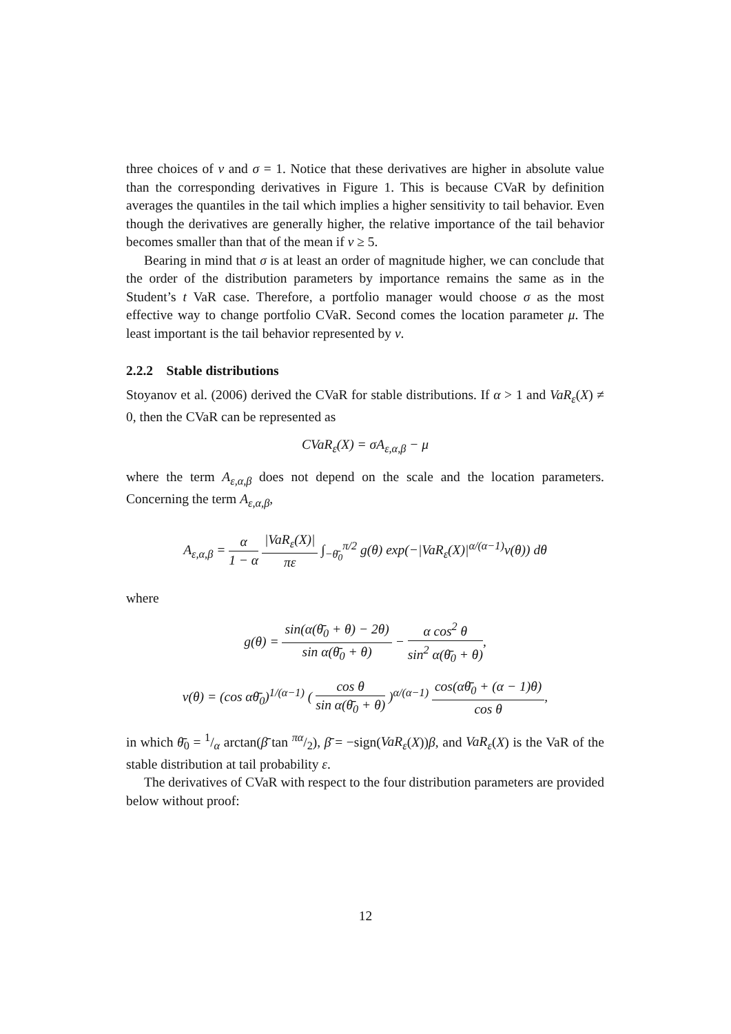three choices of ν and σ = 1. Notice that these derivatives are higher in absolute value than the corresponding derivatives in Figure 1. This is because CVaR by definition averages the quantiles in the tail which implies a higher sensitivity to tail behavior. Even though the derivatives are generally higher, the relative importance of the tail behavior becomes smaller than that of the mean if ν ≥ 5.
Bearing in mind that σ is at least an order of magnitude higher, we can conclude that the order of the distribution parameters by importance remains the same as in the Student’s t VaR case. Therefore, a portfolio manager would choose σ as the most effective way to change portfolio CVaR. Second comes the location parameter μ. The least important is the tail behavior represented by ν.
2.2.2 Stable distributions
Stoyanov et al. (2006) derived the CVaR for stable distributions. If α > 1 and VaR<sub>ε</sub>(X) ≠ 0, then the CVaR can be represented as
CVaR<sub>ε</sub>(X) = σA<sub>ε,α,β</sub> − μ
where the term A<sub>ε,α,β</sub> does not depend on the scale and the location parameters. Concerning the term A<sub>ε,α,β</sub>,
A<sub>ε,α,β</sub> = α 1 − α |VaR<sub>ε</sub>(X)| πε ∫<sub>−θ̄<sub>0</sub></sub><sup>π/2</sup> g(θ) exp(−|VaR<sub>ε</sub>(X)|<sup>α/(α−1)</sup>v(θ)) dθ
where
g(θ) = sin(α(θ̄<sub>0</sub> + θ) − 2θ) sin α(θ̄<sub>0</sub> + θ) − α cos<sup>2</sup> θ sin<sup>2</sup> α(θ̄<sub>0</sub> + θ),
v(θ) = (cos αθ̄<sub>0</sub>)<sup>1/(α−1)</sup> ( cos θ sin α(θ̄<sub>0</sub> + θ) )<sup>α/(α−1)</sup> cos(αθ̄<sub>0</sub> + (α − 1)θ) cos θ,
in which θ̄<sub>0</sub> = 1/α arctan(β̄ tan πα/2), β̄ = −sign(VaR<sub>ε</sub>(X))β, and VaR<sub>ε</sub>(X) is the VaR of the stable distribution at tail probability ε.
The derivatives of CVaR with respect to the four distribution parameters are provided below without proof:
12